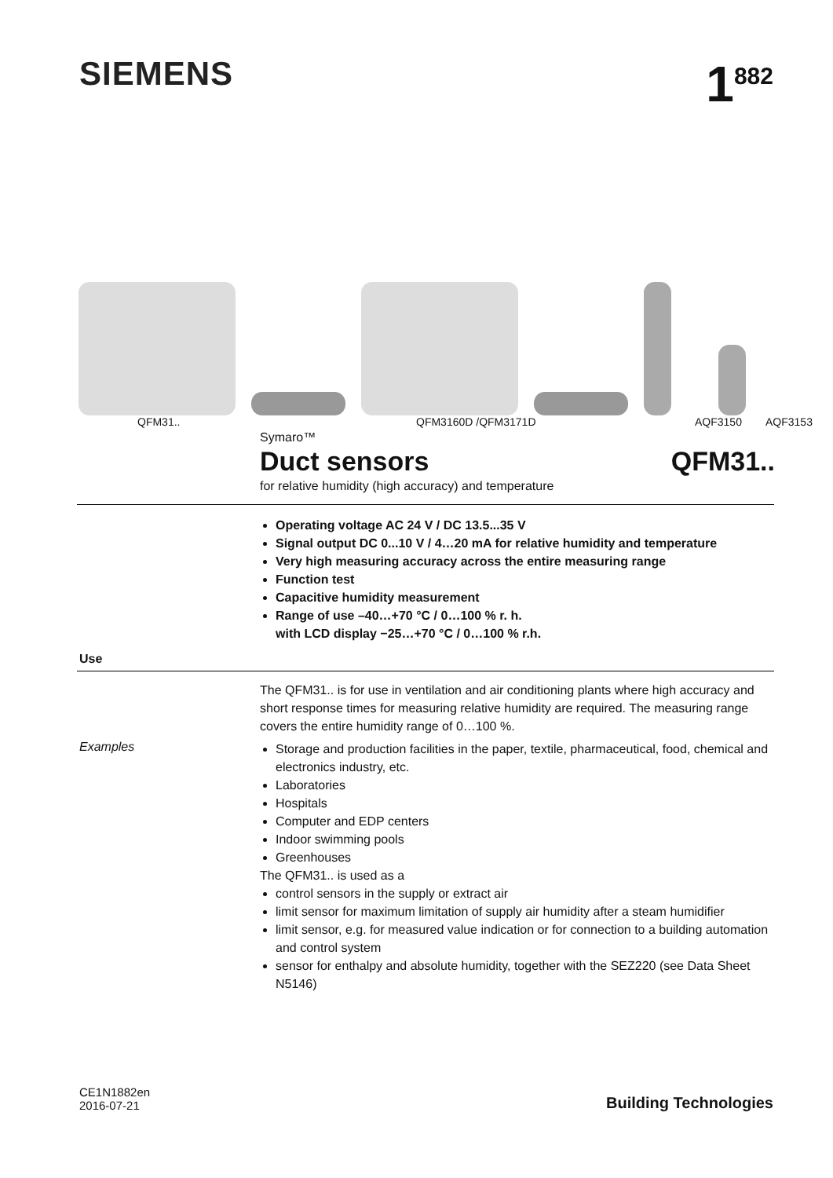SIEMENS
1<sup>882</sup>
QFM31.. QFM3160D /QFM3171D AQF3150 AQF3153
Symaro™
Duct sensors QFM31..
for relative humidity (high accuracy) and temperature
Operating voltage AC 24 V / DC 13.5...35 V
Signal output DC 0...10 V / 4…20 mA for relative humidity and temperature
Very high measuring accuracy across the entire measuring range
Function test
Capacitive humidity measurement
Range of use –40…+70 °C / 0…100 % r. h.
with LCD display −25…+70 °C / 0…100 % r.h.
Use
The QFM31.. is for use in ventilation and air conditioning plants where high accuracy and short response times for measuring relative humidity are required. The measuring range covers the entire humidity range of 0…100 %.
Examples
Storage and production facilities in the paper, textile, pharmaceutical, food, chemical and electronics industry, etc.
Laboratories
Hospitals
Computer and EDP centers
Indoor swimming pools
Greenhouses
The QFM31.. is used as a
control sensors in the supply or extract air
limit sensor for maximum limitation of supply air humidity after a steam humidifier
limit sensor, e.g. for measured value indication or for connection to a building automation and control system
sensor for enthalpy and absolute humidity, together with the SEZ220 (see Data Sheet N5146)
CE1N1882en
2016-07-21
Building Technologies